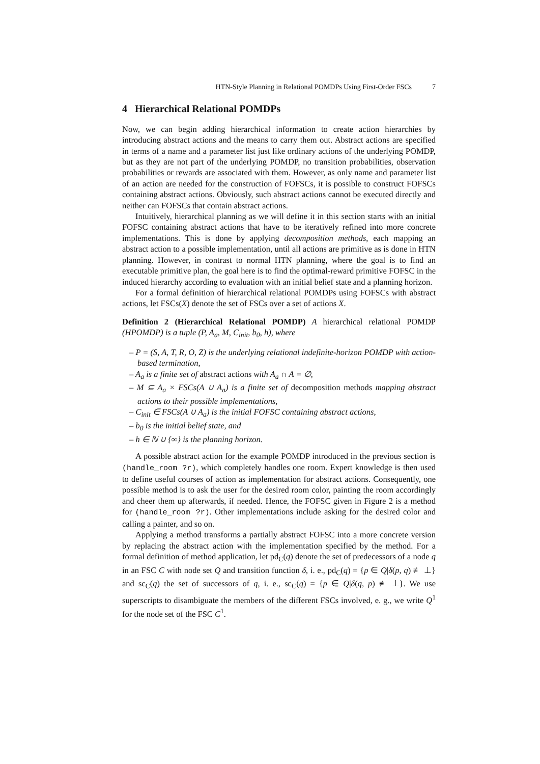HTN-Style Planning in Relational POMDPs Using First-Order FSCs 7
4 Hierarchical Relational POMDPs
Now, we can begin adding hierarchical information to create action hierarchies by introducing abstract actions and the means to carry them out. Abstract actions are specified in terms of a name and a parameter list just like ordinary actions of the underlying POMDP, but as they are not part of the underlying POMDP, no transition probabilities, observation probabilities or rewards are associated with them. However, as only name and parameter list of an action are needed for the construction of FOFSCs, it is possible to construct FOFSCs containing abstract actions. Obviously, such abstract actions cannot be executed directly and neither can FOFSCs that contain abstract actions.
Intuitively, hierarchical planning as we will define it in this section starts with an initial FOFSC containing abstract actions that have to be iteratively refined into more concrete implementations. This is done by applying decomposition methods, each mapping an abstract action to a possible implementation, until all actions are primitive as is done in HTN planning. However, in contrast to normal HTN planning, where the goal is to find an executable primitive plan, the goal here is to find the optimal-reward primitive FOFSC in the induced hierarchy according to evaluation with an initial belief state and a planning horizon.
For a formal definition of hierarchical relational POMDPs using FOFSCs with abstract actions, let FSCs(X) denote the set of FSCs over a set of actions X.
Definition 2 (Hierarchical Relational POMDP) A hierarchical relational POMDP (HPOMDP) is a tuple (P, A<sub>a</sub>, M, C<sub>init</sub>, b<sub>0</sub>, h), where
– P = (S, A, T, R, O, Z) is the underlying relational indefinite-horizon POMDP with action-based termination,
– A<sub>a</sub> is a finite set of abstract actions with A<sub>a</sub> ∩ A = ∅,
– M ⊆ A<sub>a</sub> × FSCs(A ∪ A<sub>a</sub>) is a finite set of decomposition methods mapping abstract actions to their possible implementations,
– C<sub>init</sub> ∈ FSCs(A ∪ A<sub>a</sub>) is the initial FOFSC containing abstract actions,
– b<sub>0</sub> is the initial belief state, and
– h ∈ ℕ ∪ {∞} is the planning horizon.
A possible abstract action for the example POMDP introduced in the previous section is (handle_room ?r), which completely handles one room. Expert knowledge is then used to define useful courses of action as implementation for abstract actions. Consequently, one possible method is to ask the user for the desired room color, painting the room accordingly and cheer them up afterwards, if needed. Hence, the FOFSC given in Figure 2 is a method for (handle_room ?r). Other implementations include asking for the desired color and calling a painter, and so on.
Applying a method transforms a partially abstract FOFSC into a more concrete version by replacing the abstract action with the implementation specified by the method. For a formal definition of method application, let pd<sub>C</sub>(q) denote the set of predecessors of a node q in an FSC C with node set Q and transition function δ, i. e., pd<sub>C</sub>(q) = {p ∈ Q|δ(p, q) ≢ ⊥} and sc<sub>C</sub>(q) the set of successors of q, i. e., sc<sub>C</sub>(q) = {p ∈ Q|δ(q, p) ≢ ⊥}. We use superscripts to disambiguate the members of the different FSCs involved, e. g., we write Q<sup>1</sup> for the node set of the FSC C<sup>1</sup>.